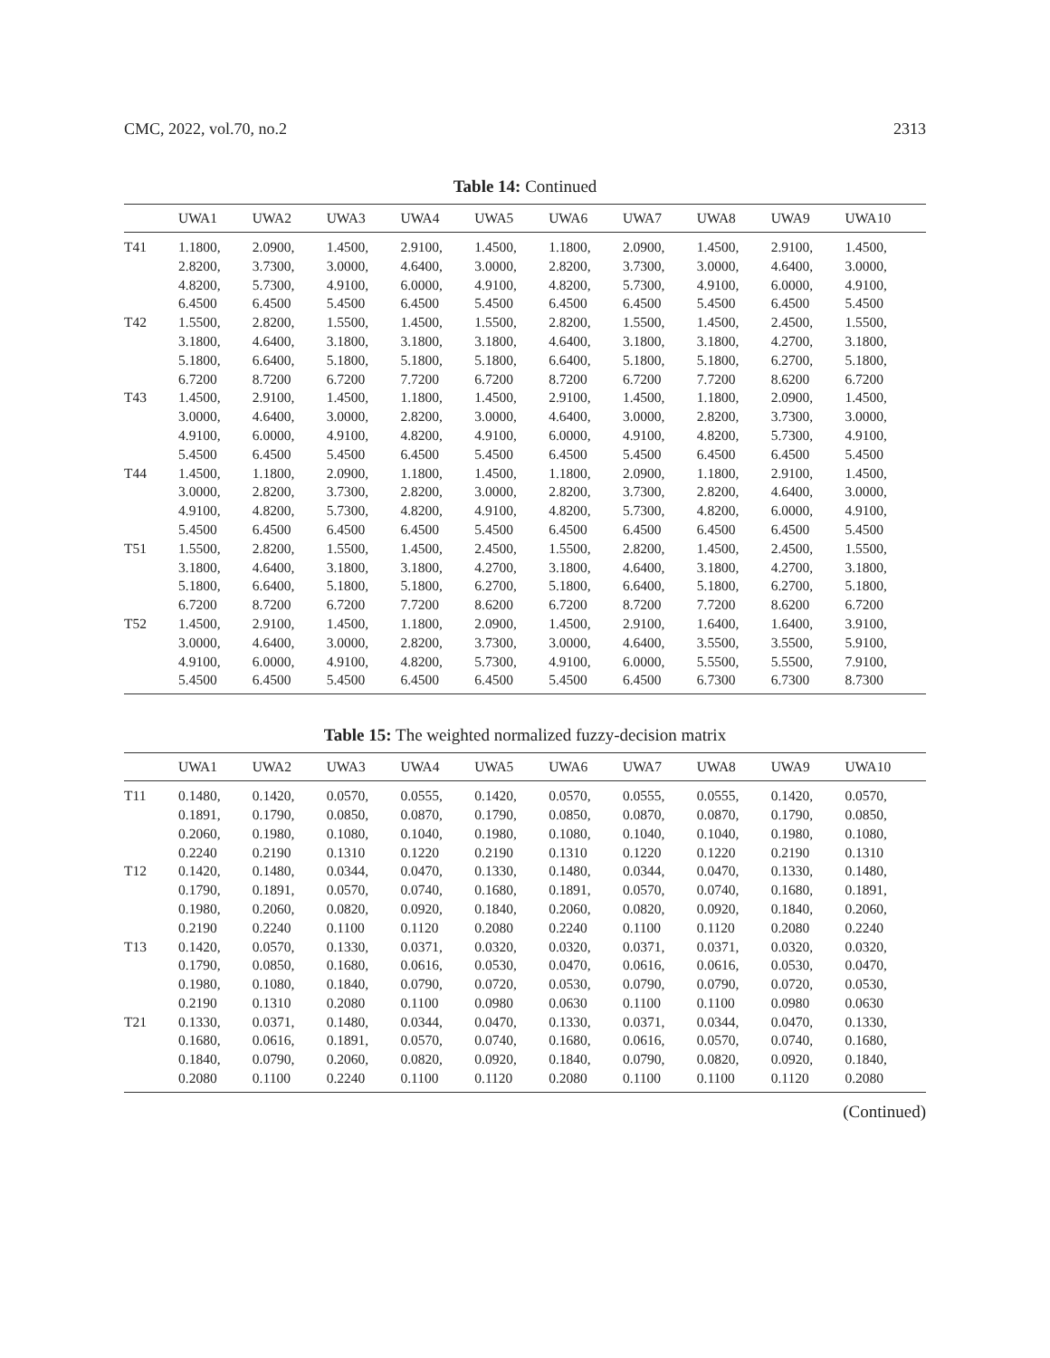CMC, 2022, vol.70, no.2 2313
Table 14: Continued
| | UWA1 | UWA2 | UWA3 | UWA4 | UWA5 | UWA6 | UWA7 | UWA8 | UWA9 | UWA10 |
| --- | --- | --- | --- | --- | --- | --- | --- | --- | --- | --- |
| T41 | 1.1800, 2.8200, 4.8200, 6.4500 | 2.0900, 3.7300, 5.7300, 6.4500 | 1.4500, 3.0000, 4.9100, 5.4500 | 2.9100, 4.6400, 6.0000, 6.4500 | 1.4500, 3.0000, 4.9100, 5.4500 | 1.1800, 2.8200, 4.8200, 6.4500 | 2.0900, 3.7300, 5.7300, 6.4500 | 1.4500, 3.0000, 4.9100, 5.4500 | 2.9100, 4.6400, 6.0000, 6.4500 | 1.4500, 3.0000, 4.9100, 5.4500 |
| T42 | 1.5500, 3.1800, 5.1800, 6.7200 | 2.8200, 4.6400, 6.6400, 8.7200 | 1.5500, 3.1800, 5.1800, 6.7200 | 1.4500, 3.1800, 5.1800, 7.7200 | 1.5500, 3.1800, 5.1800, 6.7200 | 2.8200, 4.6400, 6.6400, 8.7200 | 1.5500, 3.1800, 5.1800, 6.7200 | 1.4500, 3.1800, 5.1800, 7.7200 | 2.4500, 4.2700, 6.2700, 8.6200 | 1.5500, 3.1800, 5.1800, 6.7200 |
| T43 | 1.4500, 3.0000, 4.9100, 5.4500 | 2.9100, 4.6400, 6.0000, 6.4500 | 1.4500, 3.0000, 4.9100, 5.4500 | 1.1800, 2.8200, 4.8200, 6.4500 | 1.4500, 3.0000, 4.9100, 5.4500 | 2.9100, 4.6400, 6.0000, 6.4500 | 1.4500, 3.0000, 4.9100, 5.4500 | 1.1800, 2.8200, 4.8200, 6.4500 | 2.0900, 3.7300, 5.7300, 6.4500 | 1.4500, 3.0000, 4.9100, 5.4500 |
| T44 | 1.4500, 3.0000, 4.9100, 5.4500 | 1.1800, 2.8200, 4.8200, 6.4500 | 2.0900, 3.7300, 5.7300, 6.4500 | 1.1800, 2.8200, 4.8200, 6.4500 | 1.4500, 3.0000, 4.9100, 5.4500 | 1.1800, 2.8200, 4.8200, 6.4500 | 2.0900, 3.7300, 5.7300, 6.4500 | 1.1800, 2.8200, 4.8200, 6.4500 | 2.9100, 4.6400, 6.0000, 6.4500 | 1.4500, 3.0000, 4.9100, 5.4500 |
| T51 | 1.5500, 3.1800, 5.1800, 6.7200 | 2.8200, 4.6400, 6.6400, 8.7200 | 1.5500, 3.1800, 5.1800, 6.7200 | 1.4500, 3.1800, 5.1800, 7.7200 | 2.4500, 4.2700, 6.2700, 8.6200 | 1.5500, 3.1800, 5.1800, 6.7200 | 2.8200, 4.6400, 6.6400, 8.7200 | 1.4500, 3.1800, 5.1800, 7.7200 | 2.4500, 4.2700, 6.2700, 8.6200 | 1.5500, 3.1800, 5.1800, 6.7200 |
| T52 | 1.4500, 3.0000, 4.9100, 5.4500 | 2.9100, 4.6400, 6.0000, 6.4500 | 1.4500, 3.0000, 4.9100, 5.4500 | 1.1800, 2.8200, 4.8200, 6.4500 | 2.0900, 3.7300, 5.7300, 6.4500 | 1.4500, 3.0000, 4.9100, 5.4500 | 2.9100, 4.6400, 6.0000, 6.4500 | 1.6400, 3.5500, 5.5500, 6.7300 | 1.6400, 3.5500, 5.5500, 6.7300 | 3.9100, 5.9100, 7.9100, 8.7300 |
Table 15: The weighted normalized fuzzy-decision matrix
| | UWA1 | UWA2 | UWA3 | UWA4 | UWA5 | UWA6 | UWA7 | UWA8 | UWA9 | UWA10 |
| --- | --- | --- | --- | --- | --- | --- | --- | --- | --- | --- |
| T11 | 0.1480, 0.1891, 0.2060, 0.2240 | 0.1420, 0.1790, 0.1980, 0.2190 | 0.0570, 0.0850, 0.1080, 0.1310 | 0.0555, 0.0870, 0.1040, 0.1220 | 0.1420, 0.1790, 0.1980, 0.2190 | 0.0570, 0.0850, 0.1080, 0.1310 | 0.0555, 0.0870, 0.1040, 0.1220 | 0.0555, 0.0870, 0.1040, 0.1220 | 0.1420, 0.1790, 0.1980, 0.2190 | 0.0570, 0.0850, 0.1080, 0.1310 |
| T12 | 0.1420, 0.1790, 0.1980, 0.2190 | 0.1480, 0.1891, 0.2060, 0.2240 | 0.0344, 0.0570, 0.0820, 0.1100 | 0.0470, 0.0740, 0.0920, 0.1120 | 0.1330, 0.1680, 0.1840, 0.2080 | 0.1480, 0.1891, 0.2060, 0.2240 | 0.0344, 0.0570, 0.0820, 0.1100 | 0.0470, 0.0740, 0.0920, 0.1120 | 0.1330, 0.1680, 0.1840, 0.2080 | 0.1480, 0.1891, 0.2060, 0.2240 |
| T13 | 0.1420, 0.1790, 0.1980, 0.2190 | 0.0570, 0.0850, 0.1080, 0.1310 | 0.1330, 0.1680, 0.1840, 0.2080 | 0.0371, 0.0616, 0.0790, 0.1100 | 0.0320, 0.0530, 0.0720, 0.0980 | 0.0320, 0.0470, 0.0530, 0.0630 | 0.0371, 0.0616, 0.0790, 0.1100 | 0.0371, 0.0616, 0.0790, 0.1100 | 0.0320, 0.0530, 0.0720, 0.0980 | 0.0320, 0.0470, 0.0530, 0.0630 |
| T21 | 0.1330, 0.1680, 0.1840, 0.2080 | 0.0371, 0.0616, 0.0790, 0.1100 | 0.1480, 0.1891, 0.2060, 0.2240 | 0.0344, 0.0570, 0.0820, 0.1100 | 0.0470, 0.0740, 0.0920, 0.1120 | 0.1330, 0.1680, 0.1840, 0.2080 | 0.0371, 0.0616, 0.0790, 0.1100 | 0.0344, 0.0570, 0.0820, 0.1100 | 0.0470, 0.0740, 0.0920, 0.1120 | 0.1330, 0.1680, 0.1840, 0.2080 |
(Continued)